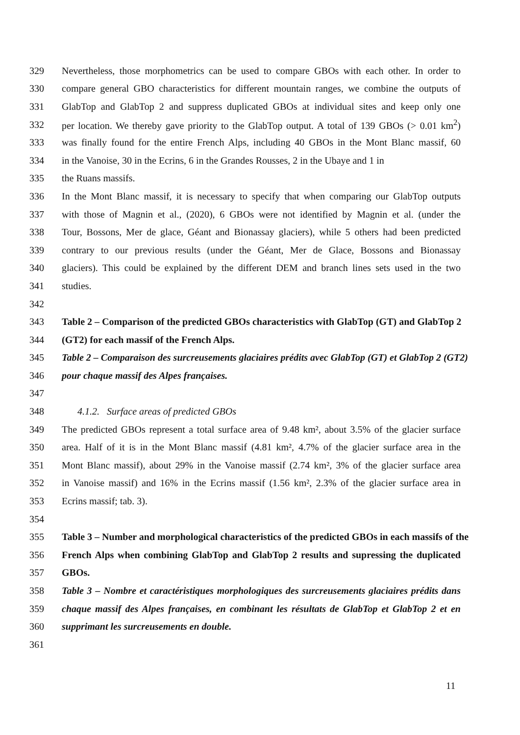329 Nevertheless, those morphometrics can be used to compare GBOs with each other. In order to
330 compare general GBO characteristics for different mountain ranges, we combine the outputs of
331 GlabTop and GlabTop 2 and suppress duplicated GBOs at individual sites and keep only one
332 per location. We thereby gave priority to the GlabTop output. A total of 139 GBOs (> 0.01 km<sup>2</sup>)
333 was finally found for the entire French Alps, including 40 GBOs in the Mont Blanc massif, 60
334 in the Vanoise, 30 in the Ecrins, 6 in the Grandes Rousses, 2 in the Ubaye and 1 in
335 the Ruans massifs.
336 In the Mont Blanc massif, it is necessary to specify that when comparing our GlabTop outputs
337 with those of Magnin et al., (2020), 6 GBOs were not identified by Magnin et al. (under the
338 Tour, Bossons, Mer de glace, Géant and Bionassay glaciers), while 5 others had been predicted
339 contrary to our previous results (under the Géant, Mer de Glace, Bossons and Bionassay
340 glaciers). This could be explained by the different DEM and branch lines sets used in the two
341 studies.
342
343 Table 2 – Comparison of the predicted GBOs characteristics with GlabTop (GT) and GlabTop 2
344 (GT2) for each massif of the French Alps.
345 Table 2 – Comparaison des surcreusements glaciaires prédits avec GlabTop (GT) et GlabTop 2 (GT2)
346 pour chaque massif des Alpes françaises.
347
348 4.1.2. Surface areas of predicted GBOs
349 The predicted GBOs represent a total surface area of 9.48 km², about 3.5% of the glacier surface
350 area. Half of it is in the Mont Blanc massif (4.81 km², 4.7% of the glacier surface area in the
351 Mont Blanc massif), about 29% in the Vanoise massif (2.74 km², 3% of the glacier surface area
352 in Vanoise massif) and 16% in the Ecrins massif (1.56 km², 2.3% of the glacier surface area in
353 Ecrins massif; tab. 3).
354
355 Table 3 – Number and morphological characteristics of the predicted GBOs in each massifs of the
356 French Alps when combining GlabTop and GlabTop 2 results and supressing the duplicated
357 GBOs.
358 Table 3 – Nombre et caractéristiques morphologiques des surcreusements glaciaires prédits dans
359 chaque massif des Alpes françaises, en combinant les résultats de GlabTop et GlabTop 2 et en
360 supprimant les surcreusements en double.
361
11